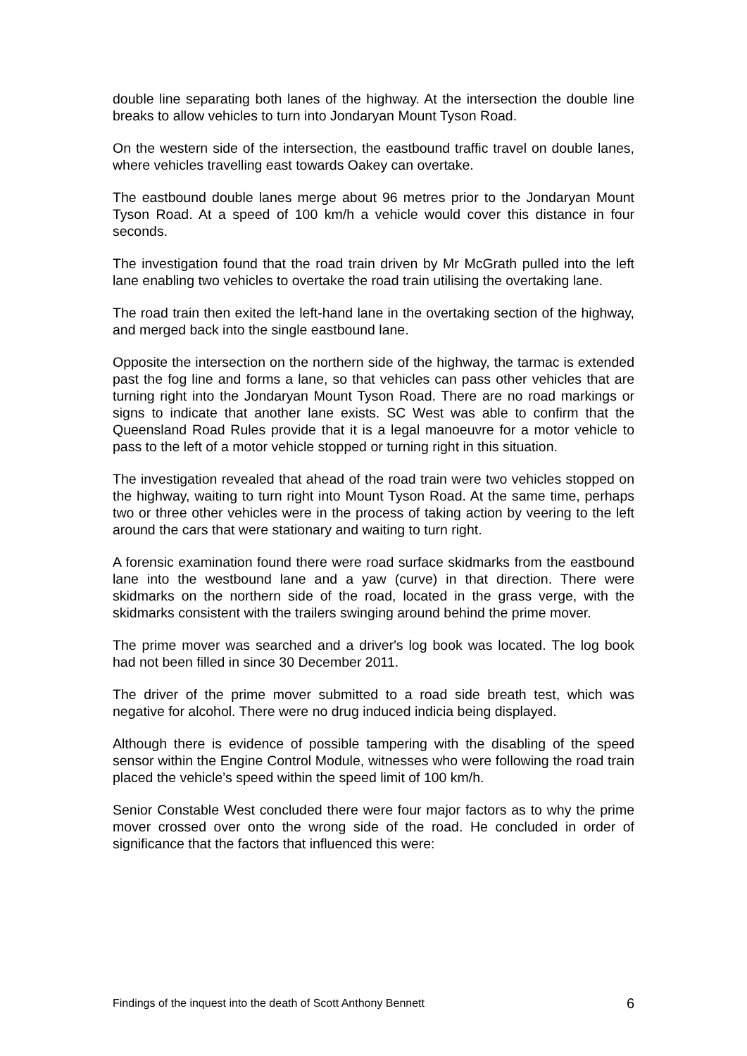double line separating both lanes of the highway. At the intersection the double line breaks to allow vehicles to turn into Jondaryan Mount Tyson Road.
On the western side of the intersection, the eastbound traffic travel on double lanes, where vehicles travelling east towards Oakey can overtake.
The eastbound double lanes merge about 96 metres prior to the Jondaryan Mount Tyson Road. At a speed of 100 km/h a vehicle would cover this distance in four seconds.
The investigation found that the road train driven by Mr McGrath pulled into the left lane enabling two vehicles to overtake the road train utilising the overtaking lane.
The road train then exited the left-hand lane in the overtaking section of the highway, and merged back into the single eastbound lane.
Opposite the intersection on the northern side of the highway, the tarmac is extended past the fog line and forms a lane, so that vehicles can pass other vehicles that are turning right into the Jondaryan Mount Tyson Road. There are no road markings or signs to indicate that another lane exists. SC West was able to confirm that the Queensland Road Rules provide that it is a legal manoeuvre for a motor vehicle to pass to the left of a motor vehicle stopped or turning right in this situation.
The investigation revealed that ahead of the road train were two vehicles stopped on the highway, waiting to turn right into Mount Tyson Road. At the same time, perhaps two or three other vehicles were in the process of taking action by veering to the left around the cars that were stationary and waiting to turn right.
A forensic examination found there were road surface skidmarks from the eastbound lane into the westbound lane and a yaw (curve) in that direction. There were skidmarks on the northern side of the road, located in the grass verge, with the skidmarks consistent with the trailers swinging around behind the prime mover.
The prime mover was searched and a driver's log book was located. The log book had not been filled in since 30 December 2011.
The driver of the prime mover submitted to a road side breath test, which was negative for alcohol. There were no drug induced indicia being displayed.
Although there is evidence of possible tampering with the disabling of the speed sensor within the Engine Control Module, witnesses who were following the road train placed the vehicle’s speed within the speed limit of 100 km/h.
Senior Constable West concluded there were four major factors as to why the prime mover crossed over onto the wrong side of the road. He concluded in order of significance that the factors that influenced this were:
Findings of the inquest into the death of Scott Anthony Bennett 6